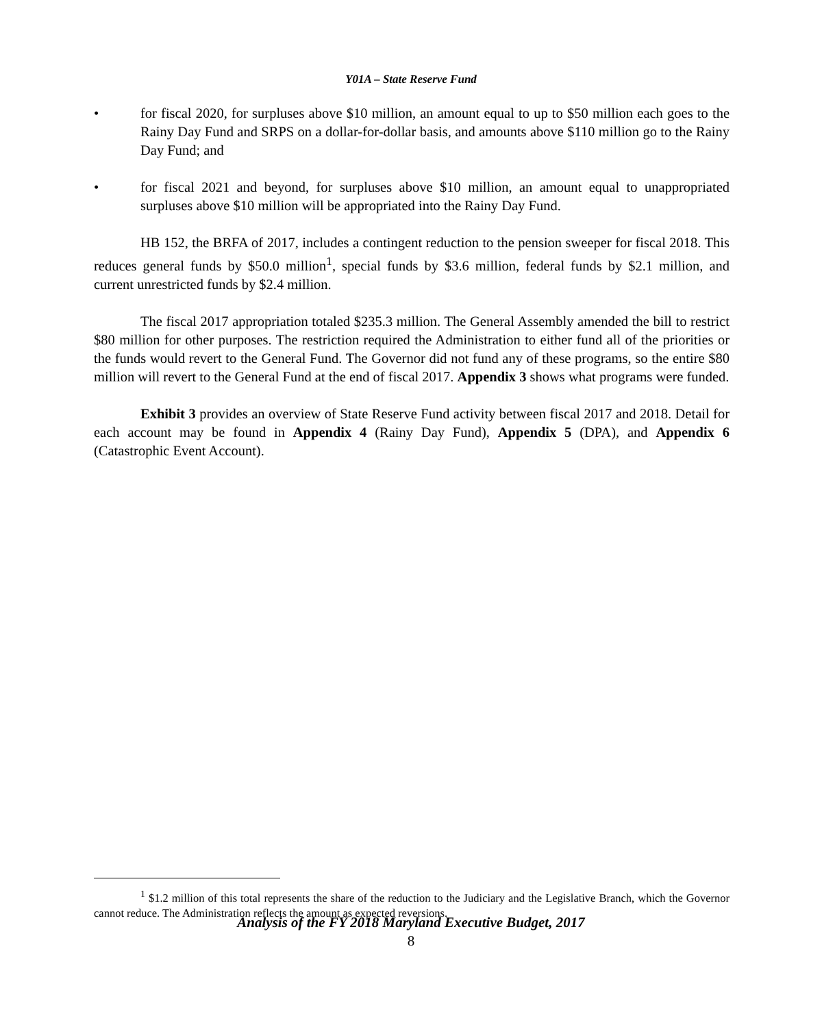Y01A – State Reserve Fund
• for fiscal 2020, for surpluses above $10 million, an amount equal to up to $50 million each goes to the Rainy Day Fund and SRPS on a dollar-for-dollar basis, and amounts above $110 million go to the Rainy Day Fund; and
• for fiscal 2021 and beyond, for surpluses above $10 million, an amount equal to unappropriated surpluses above $10 million will be appropriated into the Rainy Day Fund.
HB 152, the BRFA of 2017, includes a contingent reduction to the pension sweeper for fiscal 2018. This reduces general funds by $50.0 million<sup>1</sup>, special funds by $3.6 million, federal funds by $2.1 million, and current unrestricted funds by $2.4 million.
The fiscal 2017 appropriation totaled $235.3 million. The General Assembly amended the bill to restrict $80 million for other purposes. The restriction required the Administration to either fund all of the priorities or the funds would revert to the General Fund. The Governor did not fund any of these programs, so the entire $80 million will revert to the General Fund at the end of fiscal 2017. Appendix 3 shows what programs were funded.
Exhibit 3 provides an overview of State Reserve Fund activity between fiscal 2017 and 2018. Detail for each account may be found in Appendix 4 (Rainy Day Fund), Appendix 5 (DPA), and Appendix 6 (Catastrophic Event Account).
<sup>1</sup> $1.2 million of this total represents the share of the reduction to the Judiciary and the Legislative Branch, which the Governor cannot reduce. The Administration reflects the amount as expected reversions.
Analysis of the FY 2018 Maryland Executive Budget, 2017
8